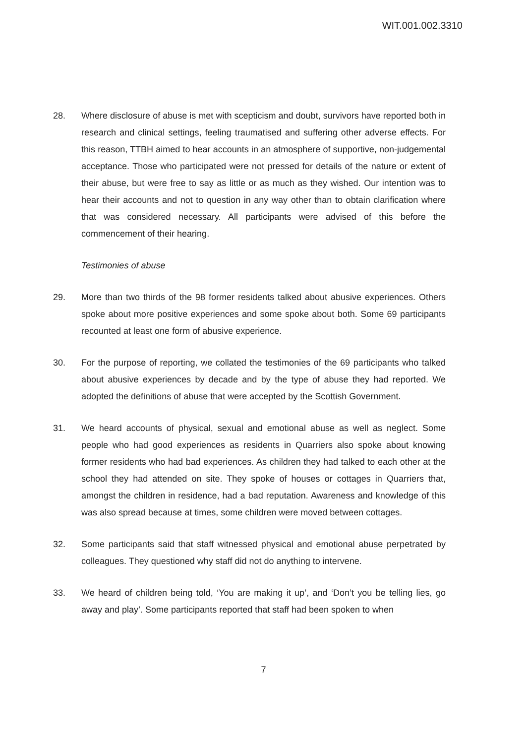WIT.001.002.3310
28. Where disclosure of abuse is met with scepticism and doubt, survivors have reported both in research and clinical settings, feeling traumatised and suffering other adverse effects. For this reason, TTBH aimed to hear accounts in an atmosphere of supportive, non-judgemental acceptance. Those who participated were not pressed for details of the nature or extent of their abuse, but were free to say as little or as much as they wished. Our intention was to hear their accounts and not to question in any way other than to obtain clarification where that was considered necessary. All participants were advised of this before the commencement of their hearing.
Testimonies of abuse
29. More than two thirds of the 98 former residents talked about abusive experiences. Others spoke about more positive experiences and some spoke about both. Some 69 participants recounted at least one form of abusive experience.
30. For the purpose of reporting, we collated the testimonies of the 69 participants who talked about abusive experiences by decade and by the type of abuse they had reported. We adopted the definitions of abuse that were accepted by the Scottish Government.
31. We heard accounts of physical, sexual and emotional abuse as well as neglect. Some people who had good experiences as residents in Quarriers also spoke about knowing former residents who had bad experiences. As children they had talked to each other at the school they had attended on site. They spoke of houses or cottages in Quarriers that, amongst the children in residence, had a bad reputation. Awareness and knowledge of this was also spread because at times, some children were moved between cottages.
32. Some participants said that staff witnessed physical and emotional abuse perpetrated by colleagues. They questioned why staff did not do anything to intervene.
33. We heard of children being told, ‘You are making it up’, and ‘Don’t you be telling lies, go away and play’. Some participants reported that staff had been spoken to when
7